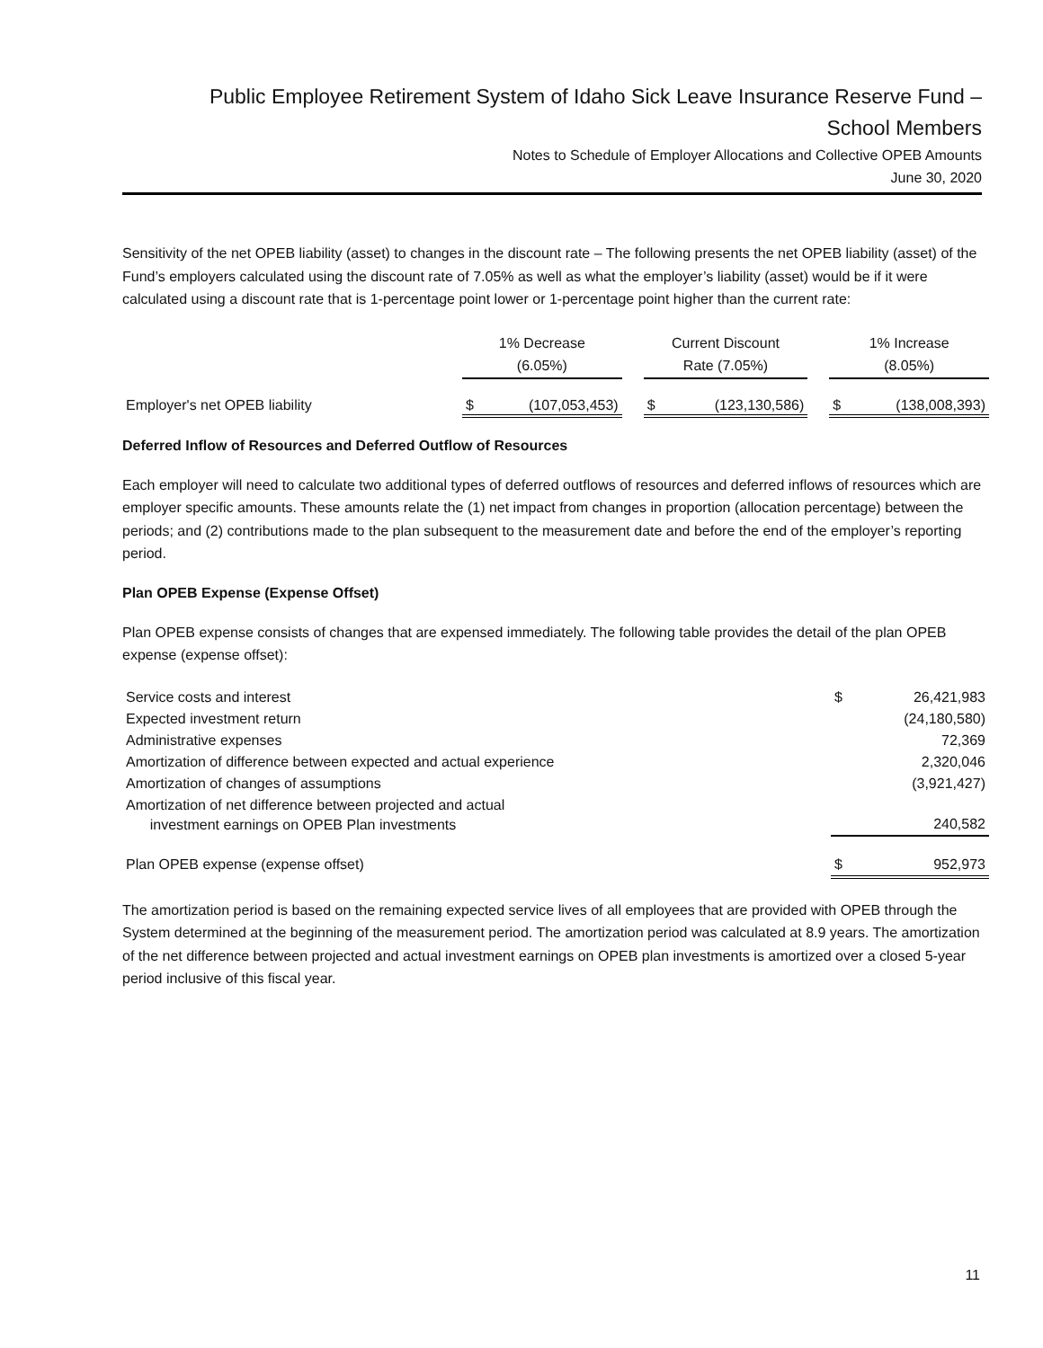Public Employee Retirement System of Idaho Sick Leave Insurance Reserve Fund –
School Members
Notes to Schedule of Employer Allocations and Collective OPEB Amounts
June 30, 2020
Sensitivity of the net OPEB liability (asset) to changes in the discount rate – The following presents the net OPEB liability (asset) of the Fund’s employers calculated using the discount rate of 7.05% as well as what the employer’s liability (asset) would be if it were calculated using a discount rate that is 1-percentage point lower or 1-percentage point higher than the current rate:
| | 1% Decrease (6.05%) | | | Current Discount Rate (7.05%) | | | 1% Increase (8.05%) | |
| Employer's net OPEB liability | $ | (107,053,453) | | $ | (123,130,586) | | $ | (138,008,393) |
Deferred Inflow of Resources and Deferred Outflow of Resources
Each employer will need to calculate two additional types of deferred outflows of resources and deferred inflows of resources which are employer specific amounts. These amounts relate the (1) net impact from changes in proportion (allocation percentage) between the periods; and (2) contributions made to the plan subsequent to the measurement date and before the end of the employer’s reporting period.
Plan OPEB Expense (Expense Offset)
Plan OPEB expense consists of changes that are expensed immediately. The following table provides the detail of the plan OPEB expense (expense offset):
| Service costs and interest | $ | 26,421,983 |
| Expected investment return | | (24,180,580) |
| Administrative expenses | | 72,369 |
| Amortization of difference between expected and actual experience | | 2,320,046 |
| Amortization of changes of assumptions | | (3,921,427) |
| Amortization of net difference between projected and actual investment earnings on OPEB Plan investments | | 240,582 |
| Plan OPEB expense (expense offset) | $ | 952,973 |
The amortization period is based on the remaining expected service lives of all employees that are provided with OPEB through the System determined at the beginning of the measurement period. The amortization period was calculated at 8.9 years. The amortization of the net difference between projected and actual investment earnings on OPEB plan investments is amortized over a closed 5-year period inclusive of this fiscal year.
11